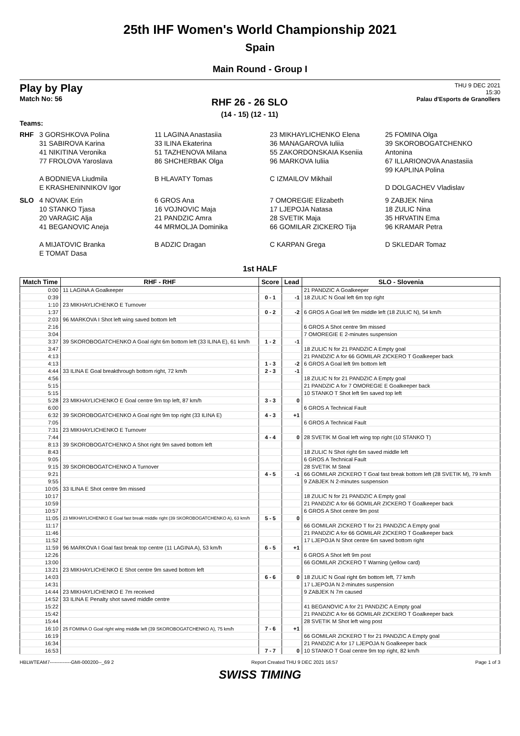25th IHF Women's World Championship 2021
Spain
Main Round - Group I
Play by Play
Match No: 56
RHF 26 - 26 SLO
(14 - 15) (12 - 11)
THU 9 DEC 2021
15:30
Palau d'Esports de Granollers
Teams:
RHF
3 GORSHKOVA Polina
31 SABIROVA Karina
41 NIKITINA Veronika
77 FROLOVA Yaroslava
A BODNIEVA Liudmila
E KRASHENINNIKOV Igor
11 LAGINA Anastasiia
33 ILINA Ekaterina
51 TAZHENOVA Milana
86 SHCHERBAK Olga
B HLAVATY Tomas
23 MIKHAYLICHENKO Elena
36 MANAGAROVA Iuliia
55 ZAKORDONSKAIA Kseniia
96 MARKOVA Iuliia
C IZMAILOV Mikhail
25 FOMINA Olga
39 SKOROBOGATCHENKO Antonina
67 ILLARIONOVA Anastasiia
99 KAPLINA Polina
D DOLGACHEV Vladislav
SLO
4 NOVAK Erin
10 STANKO Tjasa
20 VARAGIC Alja
41 BEGANOVIC Aneja
A MIJATOVIC Branka
E TOMAT Dasa
6 GROS Ana
16 VOJNOVIC Maja
21 PANDZIC Amra
44 MRMOLJA Dominika
B ADZIC Dragan
7 OMOREGIE Elizabeth
17 LJEPOJA Natasa
28 SVETIK Maja
66 GOMILAR ZICKERO Tija
C KARPAN Grega
9 ZABJEK Nina
18 ZULIC Nina
35 HRVATIN Ema
96 KRAMAR Petra
D SKLEDAR Tomaz
1st HALF
| Match Time | RHF - RHF | Score | Lead | SLO - Slovenia |
| --- | --- | --- | --- | --- |
| 0:00 | 11 LAGINA A Goalkeeper | | | 21 PANDZIC A Goalkeeper |
| 0:39 | | 0 - 1 | -1 | 18 ZULIC N Goal left 6m top right |
| 1:10 | 23 MIKHAYLICHENKO E Turnover | | | |
| 1:37 | | 0 - 2 | -2 | 6 GROS A Goal left 9m middle left (18 ZULIC N), 54 km/h |
| 2:03 | 96 MARKOVA I Shot left wing saved bottom left | | | |
| 2:16 | | | | 6 GROS A Shot centre 9m missed |
| 3:04 | | | | 7 OMOREGIE E 2-minutes suspension |
| 3:37 | 39 SKOROBOGATCHENKO A Goal right 6m bottom left (33 ILINA E), 61 km/h | 1 - 2 | -1 | |
| 3:47 | | | | 18 ZULIC N for 21 PANDZIC A Empty goal |
| 4:13 | | | | 21 PANDZIC A for 66 GOMILAR ZICKERO T Goalkeeper back |
| 4:13 | | 1 - 3 | -2 | 6 GROS A Goal left 9m bottom left |
| 4:44 | 33 ILINA E Goal breakthrough bottom right, 72 km/h | 2 - 3 | -1 | |
| 4:56 | | | | 18 ZULIC N for 21 PANDZIC A Empty goal |
| 5:15 | | | | 21 PANDZIC A for 7 OMOREGIE E Goalkeeper back |
| 5:15 | | | | 10 STANKO T Shot left 9m saved top left |
| 5:28 | 23 MIKHAYLICHENKO E Goal centre 9m top left, 87 km/h | 3 - 3 | 0 | |
| 6:00 | | | | 6 GROS A Technical Fault |
| 6:32 | 39 SKOROBOGATCHENKO A Goal right 9m top right (33 ILINA E) | 4 - 3 | +1 | |
| 7:05 | | | | 6 GROS A Technical Fault |
| 7:31 | 23 MIKHAYLICHENKO E Turnover | | | |
| 7:44 | | 4 - 4 | 0 | 28 SVETIK M Goal left wing top right (10 STANKO T) |
| 8:13 | 39 SKOROBOGATCHENKO A Shot right 9m saved bottom left | | | |
| 8:43 | | | | 18 ZULIC N Shot right 6m saved middle left |
| 9:05 | | | | 6 GROS A Technical Fault |
| 9:15 | 39 SKOROBOGATCHENKO A Turnover | | | 28 SVETIK M Steal |
| 9:21 | | 4 - 5 | -1 | 66 GOMILAR ZICKERO T Goal fast break bottom left (28 SVETIK M), 79 km/h |
| 9:55 | | | | 9 ZABJEK N 2-minutes suspension |
| 10:05 | 33 ILINA E Shot centre 9m missed | | | |
| 10:17 | | | | 18 ZULIC N for 21 PANDZIC A Empty goal |
| 10:59 | | | | 21 PANDZIC A for 66 GOMILAR ZICKERO T Goalkeeper back |
| 10:57 | | | | 6 GROS A Shot centre 9m post |
| 11:05 | 23 MIKHAYLICHENKO E Goal fast break middle right (39 SKOROBOGATCHENKO A), 63 km/h | 5 - 5 | 0 | |
| 11:17 | | | | 66 GOMILAR ZICKERO T for 21 PANDZIC A Empty goal |
| 11:46 | | | | 21 PANDZIC A for 66 GOMILAR ZICKERO T Goalkeeper back |
| 11:52 | | | | 17 LJEPOJA N Shot centre 6m saved bottom right |
| 11:59 | 96 MARKOVA I Goal fast break top centre (11 LAGINA A), 53 km/h | 6 - 5 | +1 | |
| 12:26 | | | | 6 GROS A Shot left 9m post |
| 13:00 | | | | 66 GOMILAR ZICKERO T Warning (yellow card) |
| 13:21 | 23 MIKHAYLICHENKO E Shot centre 9m saved bottom left | | | |
| 14:03 | | 6 - 6 | 0 | 18 ZULIC N Goal right 6m bottom left, 77 km/h |
| 14:31 | | | | 17 LJEPOJA N 2-minutes suspension |
| 14:44 | 23 MIKHAYLICHENKO E 7m received | | | 9 ZABJEK N 7m caused |
| 14:52 | 33 ILINA E Penalty shot saved middle centre | | | |
| 15:22 | | | | 41 BEGANOVIC A for 21 PANDZIC A Empty goal |
| 15:42 | | | | 21 PANDZIC A for 66 GOMILAR ZICKERO T Goalkeeper back |
| 15:44 | | | | 28 SVETIK M Shot left wing post |
| 16:10 | 25 FOMINA O Goal right wing middle left (39 SKOROBOGATCHENKO A), 75 km/h | 7 - 6 | +1 | |
| 16:19 | | | | 66 GOMILAR ZICKERO T for 21 PANDZIC A Empty goal |
| 16:34 | | | | 21 PANDZIC A for 17 LJEPOJA N Goalkeeper back |
| 16:53 | | 7 - 7 | 0 | 10 STANKO T Goal centre 9m top right, 82 km/h |
HBLWTEAM7-------------GMI-000200--_69 2 Report Created THU 9 DEC 2021 16:57 Page 1 of 3
SWISS TIMING